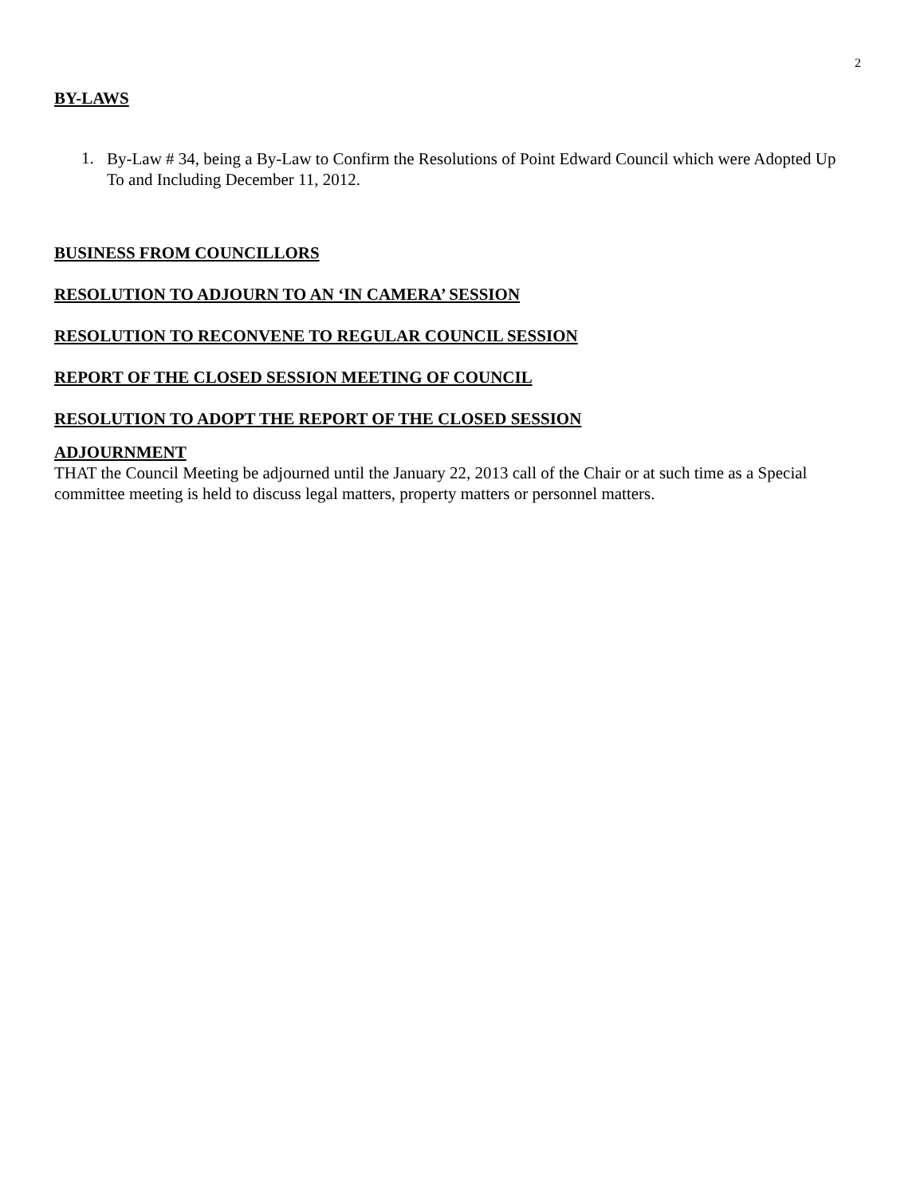2
BY-LAWS
1.
By-Law # 34, being a By-Law to Confirm the Resolutions of Point Edward Council which were Adopted Up To and Including December 11, 2012.
BUSINESS FROM COUNCILLORS
RESOLUTION TO ADJOURN TO AN ‘IN CAMERA’ SESSION
RESOLUTION TO RECONVENE TO REGULAR COUNCIL SESSION
REPORT OF THE CLOSED SESSION MEETING OF COUNCIL
RESOLUTION TO ADOPT THE REPORT OF THE CLOSED SESSION
ADJOURNMENT
THAT the Council Meeting be adjourned until the January 22, 2013 call of the Chair or at such time as a Special committee meeting is held to discuss legal matters, property matters or personnel matters.